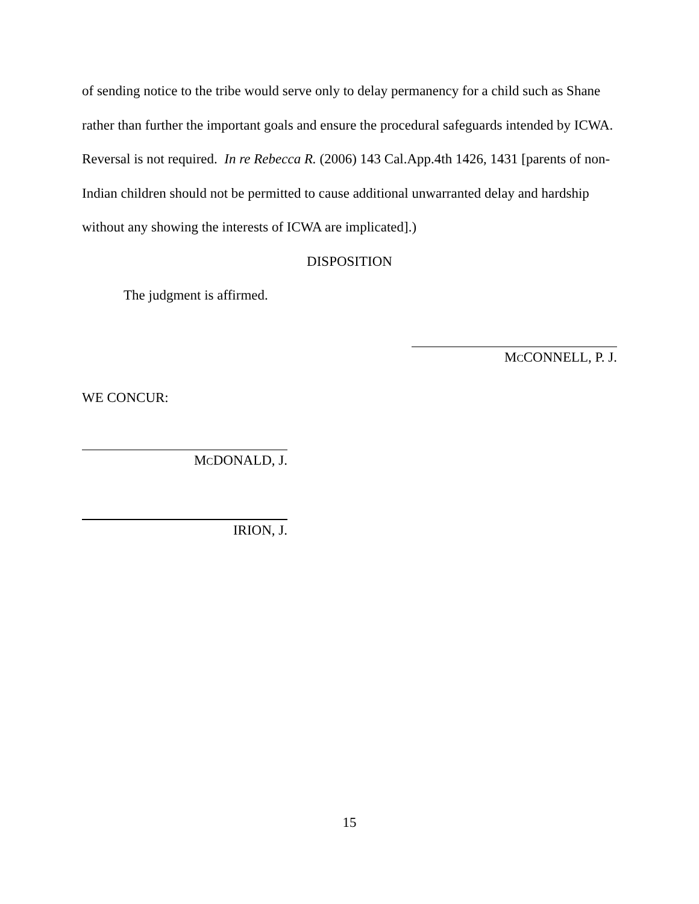of sending notice to the tribe would serve only to delay permanency for a child such as Shane rather than further the important goals and ensure the procedural safeguards intended by ICWA. Reversal is not required. In re Rebecca R. (2006) 143 Cal.App.4th 1426, 1431 [parents of non-Indian children should not be permitted to cause additional unwarranted delay and hardship without any showing the interests of ICWA are implicated].)
DISPOSITION
The judgment is affirmed.
MCCONNELL, P. J.
WE CONCUR:
MCDONALD, J.
IRION, J.
15